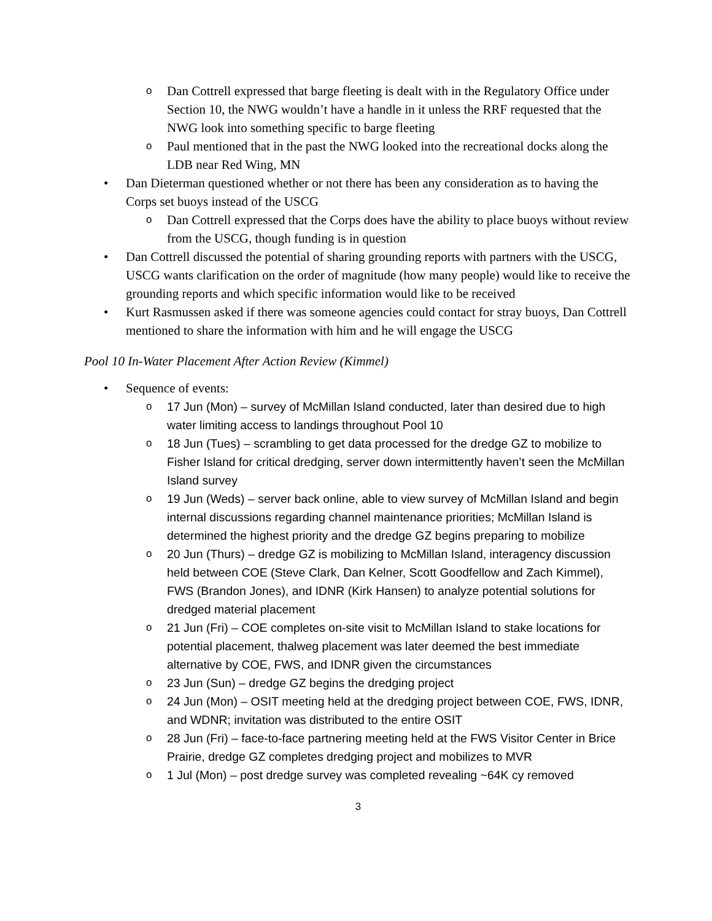o Dan Cottrell expressed that barge fleeting is dealt with in the Regulatory Office under Section 10, the NWG wouldn’t have a handle in it unless the RRF requested that the NWG look into something specific to barge fleeting
o Paul mentioned that in the past the NWG looked into the recreational docks along the LDB near Red Wing, MN
• Dan Dieterman questioned whether or not there has been any consideration as to having the Corps set buoys instead of the USCG
o Dan Cottrell expressed that the Corps does have the ability to place buoys without review from the USCG, though funding is in question
• Dan Cottrell discussed the potential of sharing grounding reports with partners with the USCG, USCG wants clarification on the order of magnitude (how many people) would like to receive the grounding reports and which specific information would like to be received
• Kurt Rasmussen asked if there was someone agencies could contact for stray buoys, Dan Cottrell mentioned to share the information with him and he will engage the USCG
Pool 10 In-Water Placement After Action Review (Kimmel)
• Sequence of events:
o 17 Jun (Mon) – survey of McMillan Island conducted, later than desired due to high water limiting access to landings throughout Pool 10
o 18 Jun (Tues) – scrambling to get data processed for the dredge GZ to mobilize to Fisher Island for critical dredging, server down intermittently haven’t seen the McMillan Island survey
o 19 Jun (Weds) – server back online, able to view survey of McMillan Island and begin internal discussions regarding channel maintenance priorities; McMillan Island is determined the highest priority and the dredge GZ begins preparing to mobilize
o 20 Jun (Thurs) – dredge GZ is mobilizing to McMillan Island, interagency discussion held between COE (Steve Clark, Dan Kelner, Scott Goodfellow and Zach Kimmel), FWS (Brandon Jones), and IDNR (Kirk Hansen) to analyze potential solutions for dredged material placement
o 21 Jun (Fri) – COE completes on-site visit to McMillan Island to stake locations for potential placement, thalweg placement was later deemed the best immediate alternative by COE, FWS, and IDNR given the circumstances
o 23 Jun (Sun) – dredge GZ begins the dredging project
o 24 Jun (Mon) – OSIT meeting held at the dredging project between COE, FWS, IDNR, and WDNR; invitation was distributed to the entire OSIT
o 28 Jun (Fri) – face-to-face partnering meeting held at the FWS Visitor Center in Brice Prairie, dredge GZ completes dredging project and mobilizes to MVR
o 1 Jul (Mon) – post dredge survey was completed revealing ~64K cy removed
3